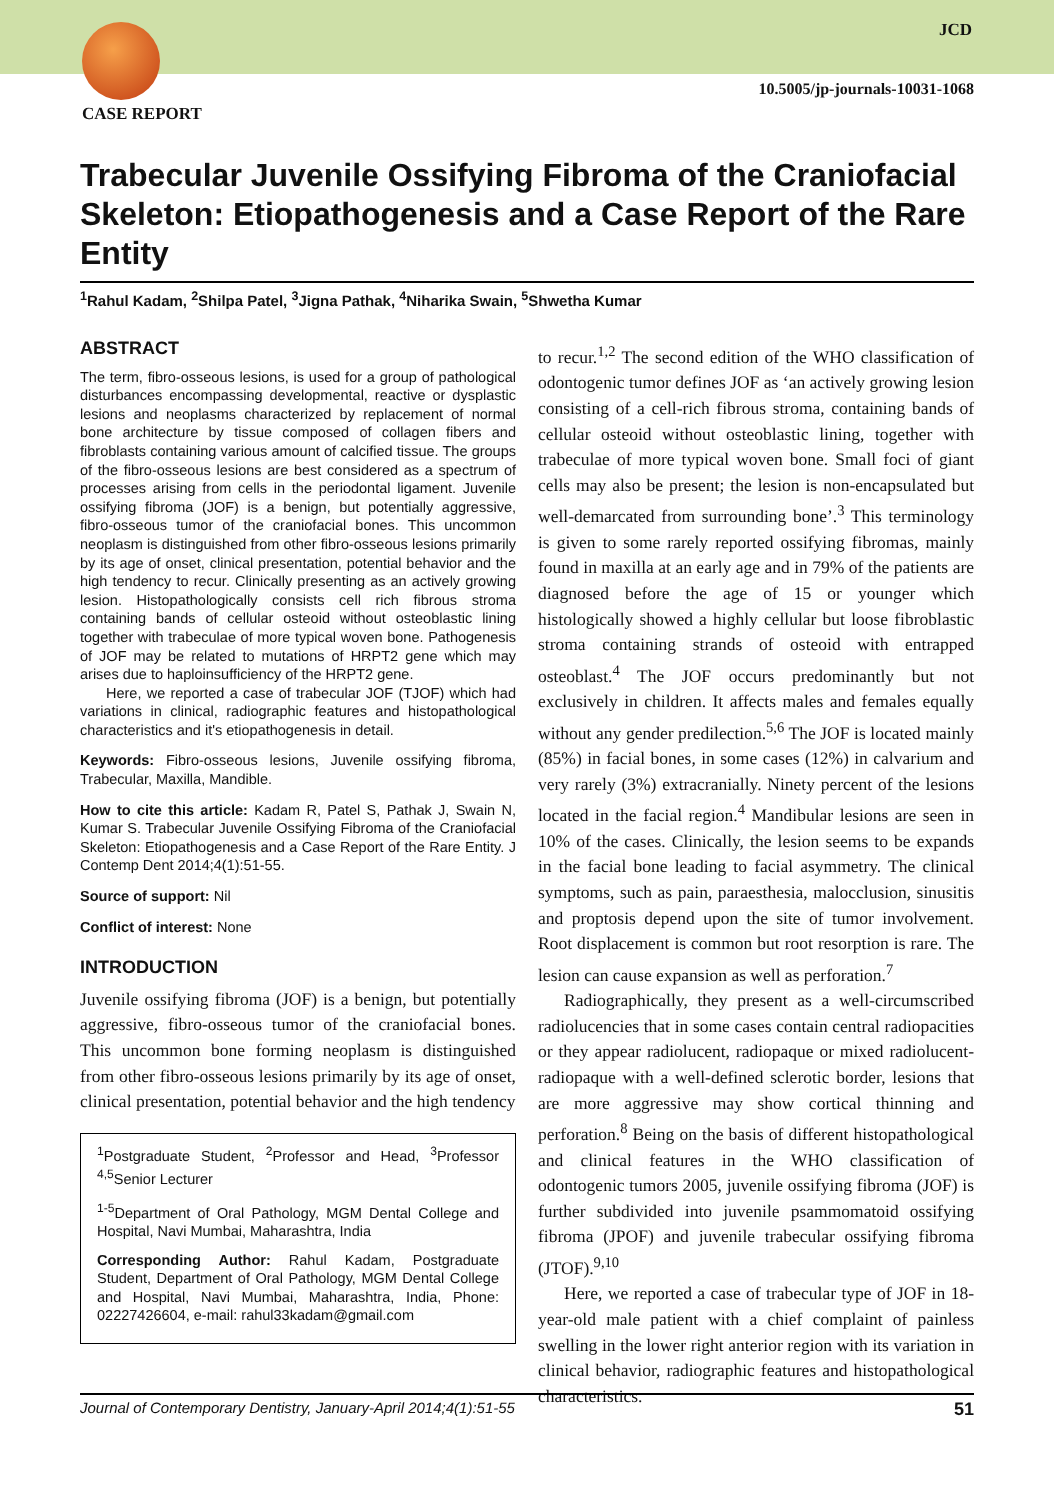CASE REPORT
JCD
10.5005/jp-journals-10031-1068
Trabecular Juvenile Ossifying Fibroma of the Craniofacial Skeleton: Etiopathogenesis and a Case Report of the Rare Entity
<sup>1</sup> Rahul Kadam, <sup>2</sup>Shilpa Patel, <sup>3</sup>Jigna Pathak, <sup>4</sup>Niharika Swain, <sup>5</sup>Shwetha Kumar
ABSTRACT
The term, fibro-osseous lesions, is used for a group of pathological disturbances encompassing developmental, reactive or dysplastic lesions and neoplasms characterized by replacement of normal bone architecture by tissue composed of collagen fibers and fibroblasts containing various amount of calcified tissue. The groups of the fibro-osseous lesions are best considered as a spectrum of processes arising from cells in the periodontal ligament. Juvenile ossifying fibroma (JOF) is a benign, but potentially aggressive, fibro-osseous tumor of the craniofacial bones. This uncommon neoplasm is distinguished from other fibro-osseous lesions primarily by its age of onset, clinical presentation, potential behavior and the high tendency to recur. Clinically presenting as an actively growing lesion. Histopathologically consists cell rich fibrous stroma containing bands of cellular osteoid without osteoblastic lining together with trabeculae of more typical woven bone. Pathogenesis of JOF may be related to mutations of HRPT2 gene which may arises due to haploinsufficiency of the HRPT2 gene.
Here, we reported a case of trabecular JOF (TJOF) which had variations in clinical, radiographic features and histopathological characteristics and it's etiopathogenesis in detail.
Keywords: Fibro-osseous lesions, Juvenile ossifying fibroma, Trabecular, Maxilla, Mandible.
How to cite this article: Kadam R, Patel S, Pathak J, Swain N, Kumar S. Trabecular Juvenile Ossifying Fibroma of the Craniofacial Skeleton: Etiopathogenesis and a Case Report of the Rare Entity. J Contemp Dent 2014;4(1):51-55.
Source of support: Nil
Conflict of interest: None
INTRODUCTION
Juvenile ossifying fibroma (JOF) is a benign, but potentially aggressive, fibro-osseous tumor of the craniofacial bones. This uncommon bone forming neoplasm is distinguished from other fibro-osseous lesions primarily by its age of onset, clinical presentation, potential behavior and the high tendency
<sup>1</sup> Postgraduate Student, <sup>2</sup>Professor and Head, <sup>3</sup>Professor <sup>4,5</sup>Senior Lecturer
<sup>1-5</sup>Department of Oral Pathology, MGM Dental College and Hospital, Navi Mumbai, Maharashtra, India
Corresponding Author: Rahul Kadam, Postgraduate Student, Department of Oral Pathology, MGM Dental College and Hospital, Navi Mumbai, Maharashtra, India, Phone: 02227426604, e-mail: rahul33kadam@gmail.com
to recur.<sup>1,2</sup> The second edition of the WHO classification of odontogenic tumor defines JOF as ‘an actively growing lesion consisting of a cell-rich fibrous stroma, containing bands of cellular osteoid without osteoblastic lining, together with trabeculae of more typical woven bone. Small foci of giant cells may also be present; the lesion is non-encapsulated but well-demarcated from surrounding bone’.<sup>3</sup> This terminology is given to some rarely reported ossifying fibromas, mainly found in maxilla at an early age and in 79% of the patients are diagnosed before the age of 15 or younger which histologically showed a highly cellular but loose fibroblastic stroma containing strands of osteoid with entrapped osteoblast.<sup>4</sup> The JOF occurs predominantly but not exclusively in children. It affects males and females equally without any gender predilection.<sup>5,6</sup> The JOF is located mainly (85%) in facial bones, in some cases (12%) in calvarium and very rarely (3%) extracranially. Ninety percent of the lesions located in the facial region.<sup>4</sup> Mandibular lesions are seen in 10% of the cases. Clinically, the lesion seems to be expands in the facial bone leading to facial asymmetry. The clinical symptoms, such as pain, paraesthesia, malocclusion, sinusitis and proptosis depend upon the site of tumor involvement. Root displacement is common but root resorption is rare. The lesion can cause expansion as well as perforation.<sup>7</sup>
Radiographically, they present as a well-circumscribed radiolucencies that in some cases contain central radiopacities or they appear radiolucent, radiopaque or mixed radiolucent-radiopaque with a well-defined sclerotic border, lesions that are more aggressive may show cortical thinning and perforation.<sup>8</sup> Being on the basis of different histopathological and clinical features in the WHO classification of odontogenic tumors 2005, juvenile ossifying fibroma (JOF) is further subdivided into juvenile psammomatoid ossifying fibroma (JPOF) and juvenile trabecular ossifying fibroma (JTOF).<sup>9,10</sup>
Here, we reported a case of trabecular type of JOF in 18-year-old male patient with a chief complaint of painless swelling in the lower right anterior region with its variation in clinical behavior, radiographic features and histopathological characteristics.
Journal of Contemporary Dentistry, January-April 2014;4(1):51-55 51